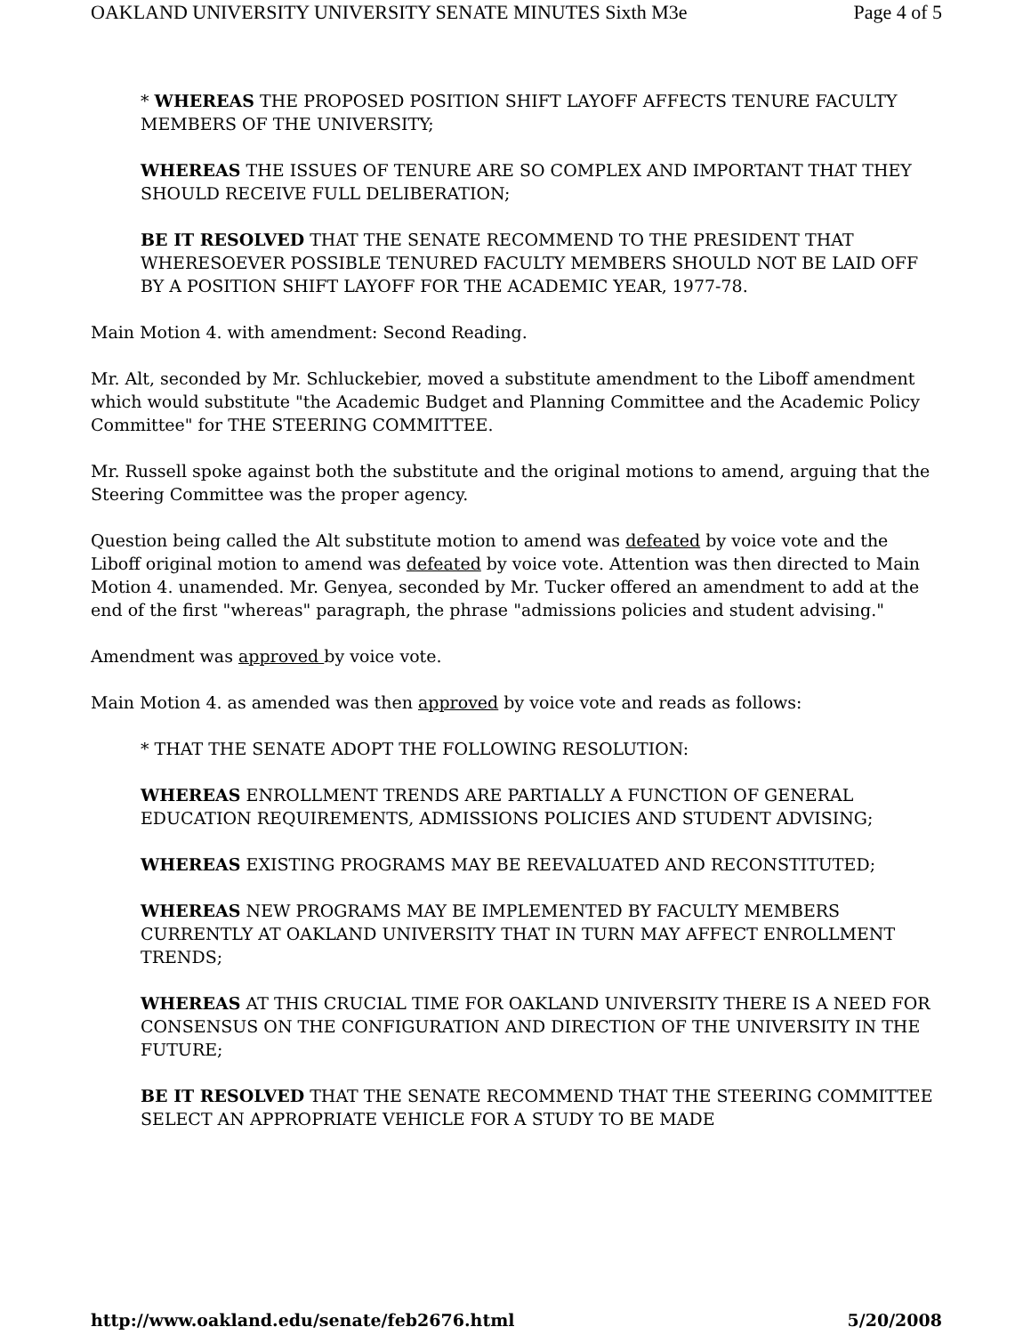OAKLAND UNIVERSITY UNIVERSITY SENATE MINUTES Sixth M3e Page 4 of 5
* WHEREAS THE PROPOSED POSITION SHIFT LAYOFF AFFECTS TENURE FACULTY MEMBERS OF THE UNIVERSITY;
WHEREAS THE ISSUES OF TENURE ARE SO COMPLEX AND IMPORTANT THAT THEY SHOULD RECEIVE FULL DELIBERATION;
BE IT RESOLVED THAT THE SENATE RECOMMEND TO THE PRESIDENT THAT WHERESOEVER POSSIBLE TENURED FACULTY MEMBERS SHOULD NOT BE LAID OFF BY A POSITION SHIFT LAYOFF FOR THE ACADEMIC YEAR, 1977-78.
Main Motion 4. with amendment: Second Reading.
Mr. Alt, seconded by Mr. Schluckebier, moved a substitute amendment to the Liboff amendment which would substitute "the Academic Budget and Planning Committee and the Academic Policy Committee" for THE STEERING COMMITTEE.
Mr. Russell spoke against both the substitute and the original motions to amend, arguing that the Steering Committee was the proper agency.
Question being called the Alt substitute motion to amend was defeated by voice vote and the Liboff original motion to amend was defeated by voice vote. Attention was then directed to Main Motion 4. unamended. Mr. Genyea, seconded by Mr. Tucker offered an amendment to add at the end of the first "whereas" paragraph, the phrase "admissions policies and student advising."
Amendment was approved by voice vote.
Main Motion 4. as amended was then approved by voice vote and reads as follows:
* THAT THE SENATE ADOPT THE FOLLOWING RESOLUTION:
WHEREAS ENROLLMENT TRENDS ARE PARTIALLY A FUNCTION OF GENERAL EDUCATION REQUIREMENTS, ADMISSIONS POLICIES AND STUDENT ADVISING;
WHEREAS EXISTING PROGRAMS MAY BE REEVALUATED AND RECONSTITUTED;
WHEREAS NEW PROGRAMS MAY BE IMPLEMENTED BY FACULTY MEMBERS CURRENTLY AT OAKLAND UNIVERSITY THAT IN TURN MAY AFFECT ENROLLMENT TRENDS;
WHEREAS AT THIS CRUCIAL TIME FOR OAKLAND UNIVERSITY THERE IS A NEED FOR CONSENSUS ON THE CONFIGURATION AND DIRECTION OF THE UNIVERSITY IN THE FUTURE;
BE IT RESOLVED THAT THE SENATE RECOMMEND THAT THE STEERING COMMITTEE SELECT AN APPROPRIATE VEHICLE FOR A STUDY TO BE MADE
http://www.oakland.edu/senate/feb2676.html 5/20/2008